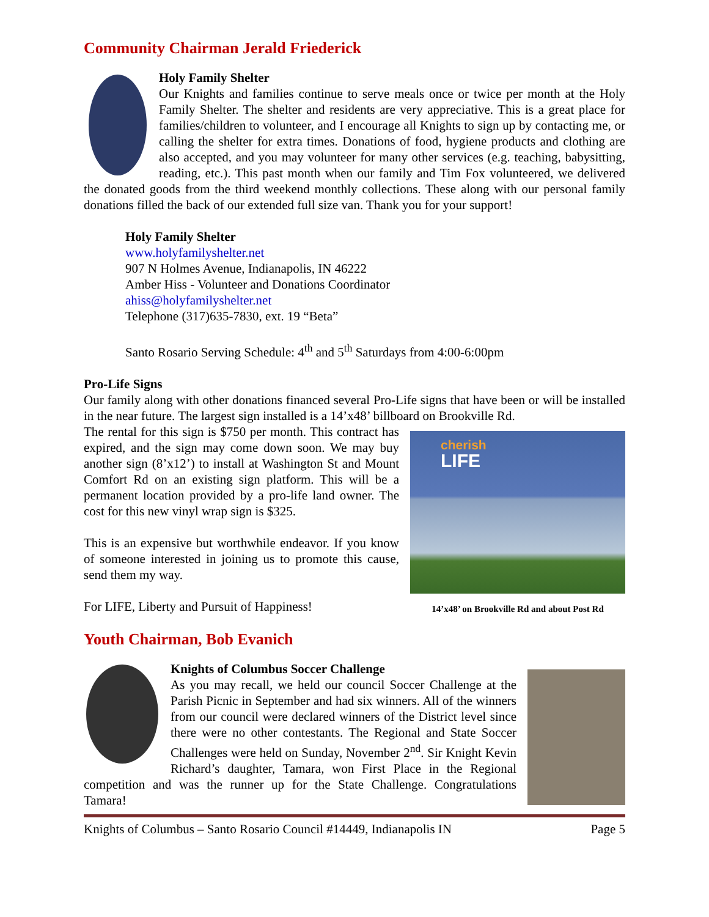Community Chairman Jerald Friederick
Holy Family Shelter
Our Knights and families continue to serve meals once or twice per month at the Holy Family Shelter. The shelter and residents are very appreciative. This is a great place for families/children to volunteer, and I encourage all Knights to sign up by contacting me, or calling the shelter for extra times. Donations of food, hygiene products and clothing are also accepted, and you may volunteer for many other services (e.g. teaching, babysitting, reading, etc.). This past month when our family and Tim Fox volunteered, we delivered the donated goods from the third weekend monthly collections. These along with our personal family donations filled the back of our extended full size van. Thank you for your support!
Holy Family Shelter
www.holyfamilyshelter.net
907 N Holmes Avenue, Indianapolis, IN 46222
Amber Hiss - Volunteer and Donations Coordinator
ahiss@holyfamilyshelter.net
Telephone (317)635-7830, ext. 19 “Beta”
Santo Rosario Serving Schedule: 4<sup>th</sup> and 5<sup>th</sup> Saturdays from 4:00-6:00pm
Pro-Life Signs
Our family along with other donations financed several Pro-Life signs that have been or will be installed in the near future. The largest sign installed is a 14’x48’ billboard on Brookville Rd.
cherish
LIFE
14’x48’ on Brookville Rd and about Post Rd
The rental for this sign is $750 per month. This contract has expired, and the sign may come down soon. We may buy another sign (8’x12’) to install at Washington St and Mount Comfort Rd on an existing sign platform. This will be a permanent location provided by a pro-life land owner. The cost for this new vinyl wrap sign is $325.
This is an expensive but worthwhile endeavor. If you know of someone interested in joining us to promote this cause, send them my way.
For LIFE, Liberty and Pursuit of Happiness!
Youth Chairman, Bob Evanich
Knights of Columbus Soccer Challenge
As you may recall, we held our council Soccer Challenge at the Parish Picnic in September and had six winners. All of the winners from our council were declared winners of the District level since there were no other contestants. The Regional and State Soccer Challenges were held on Sunday, November 2<sup>nd</sup>. Sir Knight Kevin Richard’s daughter, Tamara, won First Place in the Regional competition and was the runner up for the State Challenge. Congratulations Tamara!
Knights of Columbus – Santo Rosario Council #14449, Indianapolis IN Page 5